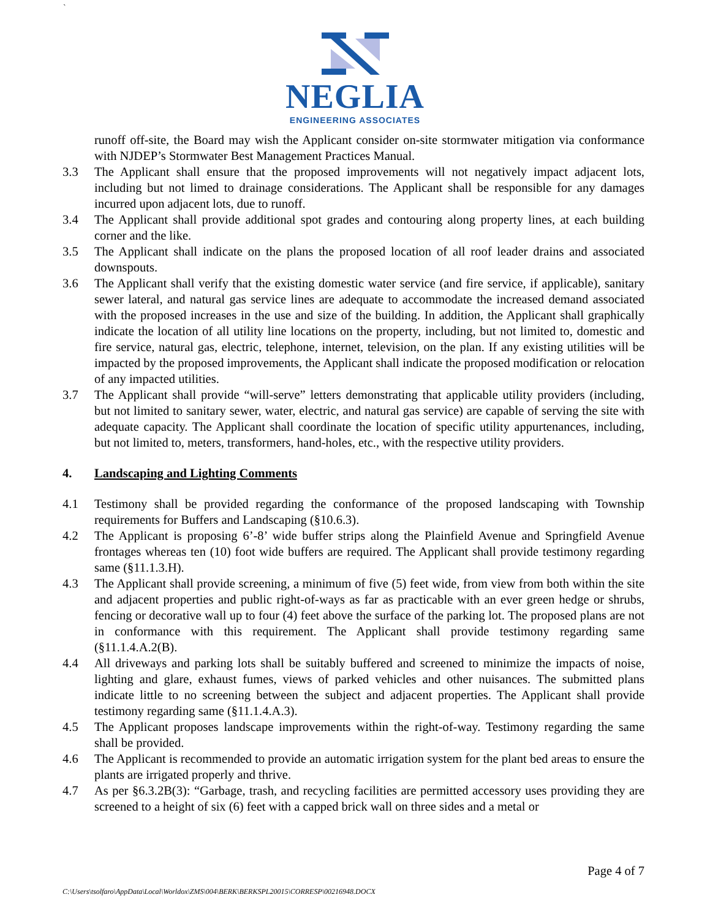`
NEGLIA
ENGINEERING ASSOCIATES
runoff off-site, the Board may wish the Applicant consider on-site stormwater mitigation via conformance with NJDEP’s Stormwater Best Management Practices Manual.
3.3 The Applicant shall ensure that the proposed improvements will not negatively impact adjacent lots, including but not limed to drainage considerations. The Applicant shall be responsible for any damages incurred upon adjacent lots, due to runoff.
3.4 The Applicant shall provide additional spot grades and contouring along property lines, at each building corner and the like.
3.5 The Applicant shall indicate on the plans the proposed location of all roof leader drains and associated downspouts.
3.6 The Applicant shall verify that the existing domestic water service (and fire service, if applicable), sanitary sewer lateral, and natural gas service lines are adequate to accommodate the increased demand associated with the proposed increases in the use and size of the building. In addition, the Applicant shall graphically indicate the location of all utility line locations on the property, including, but not limited to, domestic and fire service, natural gas, electric, telephone, internet, television, on the plan. If any existing utilities will be impacted by the proposed improvements, the Applicant shall indicate the proposed modification or relocation of any impacted utilities.
3.7 The Applicant shall provide “will-serve” letters demonstrating that applicable utility providers (including, but not limited to sanitary sewer, water, electric, and natural gas service) are capable of serving the site with adequate capacity. The Applicant shall coordinate the location of specific utility appurtenances, including, but not limited to, meters, transformers, hand-holes, etc., with the respective utility providers.
4. Landscaping and Lighting Comments
4.1 Testimony shall be provided regarding the conformance of the proposed landscaping with Township requirements for Buffers and Landscaping (§10.6.3).
4.2 The Applicant is proposing 6’-8’ wide buffer strips along the Plainfield Avenue and Springfield Avenue frontages whereas ten (10) foot wide buffers are required. The Applicant shall provide testimony regarding same (§11.1.3.H).
4.3 The Applicant shall provide screening, a minimum of five (5) feet wide, from view from both within the site and adjacent properties and public right-of-ways as far as practicable with an ever green hedge or shrubs, fencing or decorative wall up to four (4) feet above the surface of the parking lot. The proposed plans are not in conformance with this requirement. The Applicant shall provide testimony regarding same (§11.1.4.A.2(B).
4.4 All driveways and parking lots shall be suitably buffered and screened to minimize the impacts of noise, lighting and glare, exhaust fumes, views of parked vehicles and other nuisances. The submitted plans indicate little to no screening between the subject and adjacent properties. The Applicant shall provide testimony regarding same (§11.1.4.A.3).
4.5 The Applicant proposes landscape improvements within the right-of-way. Testimony regarding the same shall be provided.
4.6 The Applicant is recommended to provide an automatic irrigation system for the plant bed areas to ensure the plants are irrigated properly and thrive.
4.7 As per §6.3.2B(3): “Garbage, trash, and recycling facilities are permitted accessory uses providing they are screened to a height of six (6) feet with a capped brick wall on three sides and a metal or
Page 4 of 7
C:\Users\tsolfaro\AppData\Local\Worldox\ZMS\004\BERK\BERKSPL20015\CORRESP\00216948.DOCX